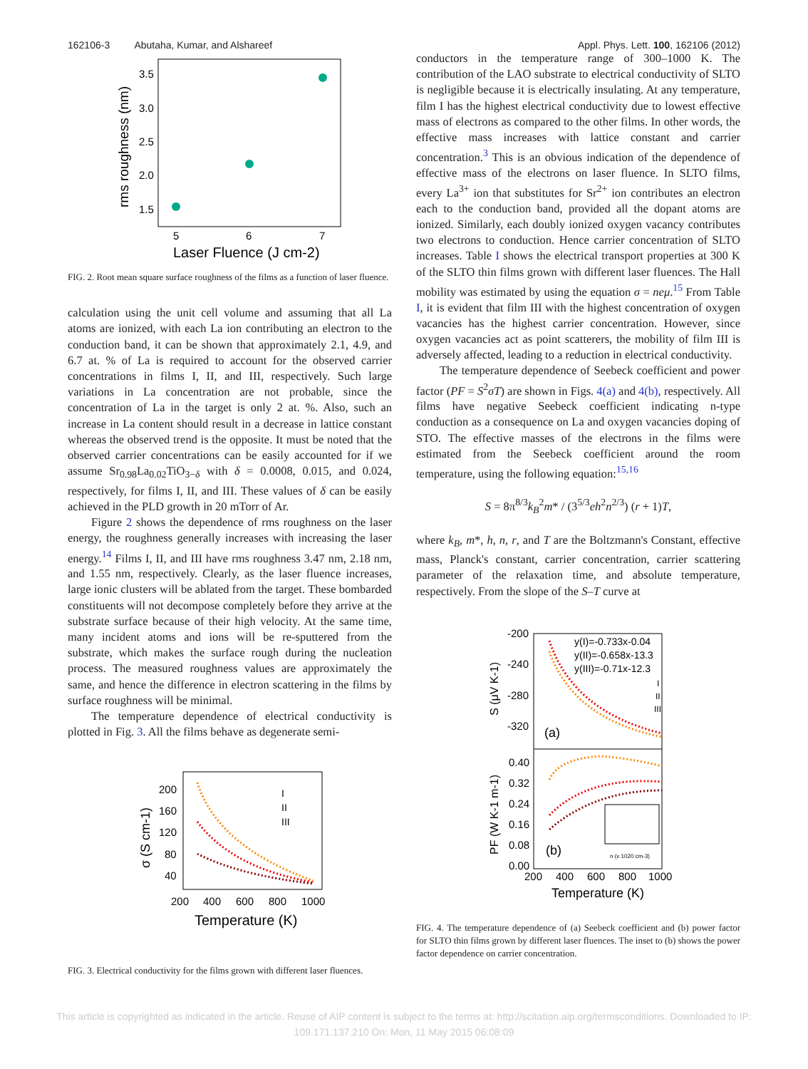162106-3 Abutaha, Kumar, and Alshareef Appl. Phys. Lett. 100, 162106 (2012)
3.5
3.0
2.5
2.0
1.5
5
6
7
Laser Fluence (J cm-2)
rms roughness (nm)
FIG. 2. Root mean square surface roughness of the films as a function of laser fluence.
calculation using the unit cell volume and assuming that all La atoms are ionized, with each La ion contributing an electron to the conduction band, it can be shown that approximately 2.1, 4.9, and 6.7 at. % of La is required to account for the observed carrier concentrations in films I, II, and III, respectively. Such large variations in La concentration are not probable, since the concentration of La in the target is only 2 at. %. Also, such an increase in La content should result in a decrease in lattice constant whereas the observed trend is the opposite. It must be noted that the observed carrier concentrations can be easily accounted for if we assume Sr<sub>0.98</sub>La<sub>0.02</sub>TiO<sub>3−δ</sub> with δ = 0.0008, 0.015, and 0.024, respectively, for films I, II, and III. These values of δ can be easily achieved in the PLD growth in 20 mTorr of Ar.
Figure 2 shows the dependence of rms roughness on the laser energy, the roughness generally increases with increasing the laser energy.<sup>14</sup> Films I, II, and III have rms roughness 3.47 nm, 2.18 nm, and 1.55 nm, respectively. Clearly, as the laser fluence increases, large ionic clusters will be ablated from the target. These bombarded constituents will not decompose completely before they arrive at the substrate surface because of their high velocity. At the same time, many incident atoms and ions will be re-sputtered from the substrate, which makes the surface rough during the nucleation process. The measured roughness values are approximately the same, and hence the difference in electron scattering in the films by surface roughness will be minimal.
The temperature dependence of electrical conductivity is plotted in Fig. 3. All the films behave as degenerate semi-
200
160
120
80
40
200
400
600
800
1000
Temperature (K)
σ (S cm-1)
I
II
III
FIG. 3. Electrical conductivity for the films grown with different laser fluences.
conductors in the temperature range of 300–1000 K. The contribution of the LAO substrate to electrical conductivity of SLTO is negligible because it is electrically insulating. At any temperature, film I has the highest electrical conductivity due to lowest effective mass of electrons as compared to the other films. In other words, the effective mass increases with lattice constant and carrier concentration.<sup>3</sup> This is an obvious indication of the dependence of effective mass of the electrons on laser fluence. In SLTO films, every La<sup>3+</sup> ion that substitutes for Sr<sup>2+</sup> ion contributes an electron each to the conduction band, provided all the dopant atoms are ionized. Similarly, each doubly ionized oxygen vacancy contributes two electrons to conduction. Hence carrier concentration of SLTO increases. Table I shows the electrical transport properties at 300 K of the SLTO thin films grown with different laser fluences. The Hall mobility was estimated by using the equation σ = neμ.<sup>15</sup> From Table I, it is evident that film III with the highest concentration of oxygen vacancies has the highest carrier concentration. However, since oxygen vacancies act as point scatterers, the mobility of film III is adversely affected, leading to a reduction in electrical conductivity.
The temperature dependence of Seebeck coefficient and power factor (PF = S<sup>2</sup>σT) are shown in Figs. 4(a) and 4(b), respectively. All films have negative Seebeck coefficient indicating n-type conduction as a consequence on La and oxygen vacancies doping of STO. The effective masses of the electrons in the films were estimated from the Seebeck coefficient around the room temperature, using the following equation:<sup>15,16</sup>
S = 8π<sup>8/3</sup>k<sub>B</sub><sup>2</sup>m* / (3<sup>5/3</sup>eh<sup>2</sup>n<sup>2/3</sup>) (r + 1)T,
where k<sub>B</sub>, m*, h, n, r, and T are the Boltzmann's Constant, effective mass, Planck's constant, carrier concentration, carrier scattering parameter of the relaxation time, and absolute temperature, respectively. From the slope of the S–T curve at
-200
-240
-280
-320
0.40
0.32
0.24
0.16
0.08
0.00
200
400
600
800
1000
Temperature (K)
S (μV K-1)
PF (W K-1 m-1)
y(I)=-0.733x-0.04
y(II)=-0.658x-13.3
y(III)=-0.71x-12.3
I
II
III
(a)
(b)
n (x 1020 cm-3)
FIG. 4. The temperature dependence of (a) Seebeck coefficient and (b) power factor for SLTO thin films grown by different laser fluences. The inset to (b) shows the power factor dependence on carrier concentration.
This article is copyrighted as indicated in the article. Reuse of AIP content is subject to the terms at: http://scitation.aip.org/termsconditions. Downloaded to IP:
109.171.137.210 On: Mon, 11 May 2015 06:08:09